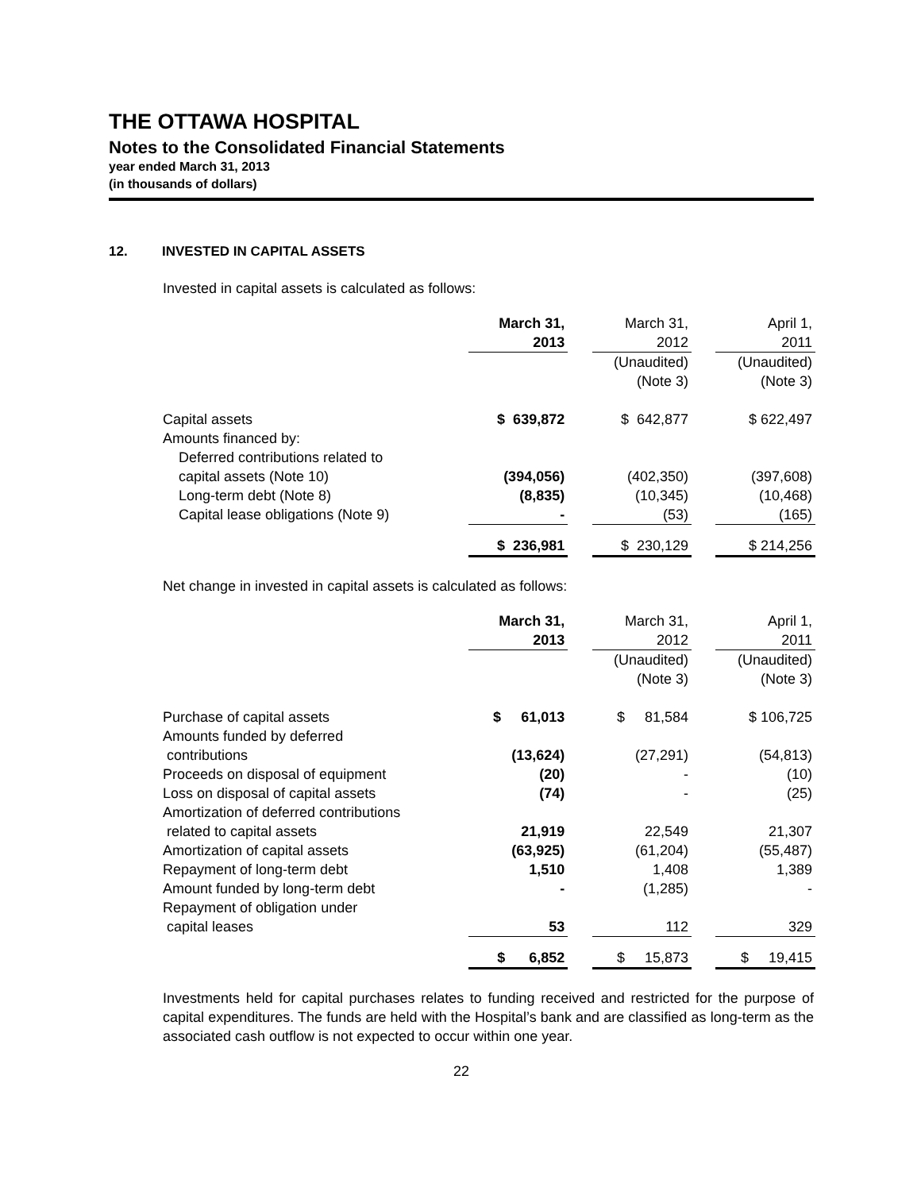THE OTTAWA HOSPITAL
Notes to the Consolidated Financial Statements
year ended March 31, 2013
(in thousands of dollars)
12. INVESTED IN CAPITAL ASSETS
Invested in capital assets is calculated as follows:
| | March 31, 2013 | | March 31, 2012 | | April 1, 2011 |
| --- | --- | --- | --- | --- | --- |
| | | | (Unaudited) (Note 3) | | (Unaudited) (Note 3) |
| Capital assets Amounts financed by: Deferred contributions related to capital assets (Note 10) Long-term debt (Note 8) Capital lease obligations (Note 9) | $ 639,872 (394,056) (8,835) - | | $ 642,877 (402,350) (10,345) (53) | | $ 622,497 (397,608) (10,468) (165) |
| | $ 236,981 | | $ 230,129 | | $ 214,256 |
Net change in invested in capital assets is calculated as follows:
| | March 31, 2013 | | March 31, 2012 | | April 1, 2011 |
| --- | --- | --- | --- | --- | --- |
| | | | (Unaudited) (Note 3) | | (Unaudited) (Note 3) |
| Purchase of capital assets Amounts funded by deferred contributions Proceeds on disposal of equipment Loss on disposal of capital assets Amortization of deferred contributions related to capital assets Amortization of capital assets Repayment of long-term debt Amount funded by long-term debt Repayment of obligation under capital leases | $ 61,013 (13,624) (20) (74) 21,919 (63,925) 1,510 - 53 | | $ 81,584 (27,291) - - 22,549 (61,204) 1,408 (1,285) 112 | | $ 106,725 (54,813) (10) (25) 21,307 (55,487) 1,389 - 329 |
| | $ 6,852 | | $ 15,873 | | $ 19,415 |
Investments held for capital purchases relates to funding received and restricted for the purpose of capital expenditures. The funds are held with the Hospital’s bank and are classified as long-term as the associated cash outflow is not expected to occur within one year.
22